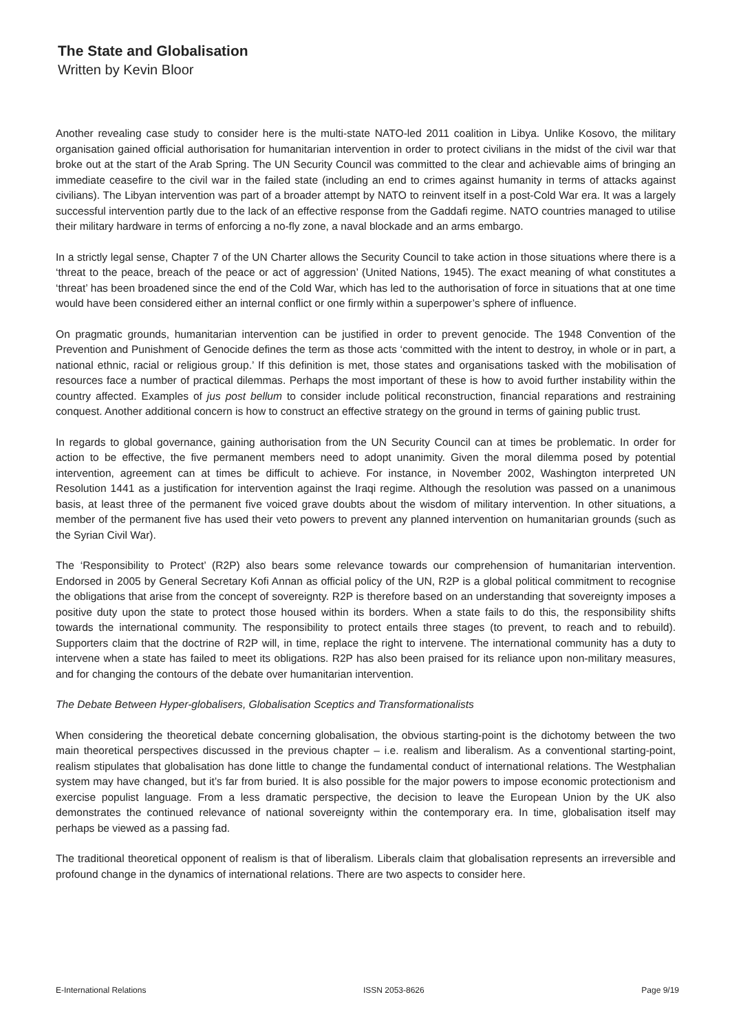The State and Globalisation
Written by Kevin Bloor
Another revealing case study to consider here is the multi-state NATO-led 2011 coalition in Libya. Unlike Kosovo, the military organisation gained official authorisation for humanitarian intervention in order to protect civilians in the midst of the civil war that broke out at the start of the Arab Spring. The UN Security Council was committed to the clear and achievable aims of bringing an immediate ceasefire to the civil war in the failed state (including an end to crimes against humanity in terms of attacks against civilians). The Libyan intervention was part of a broader attempt by NATO to reinvent itself in a post-Cold War era. It was a largely successful intervention partly due to the lack of an effective response from the Gaddafi regime. NATO countries managed to utilise their military hardware in terms of enforcing a no-fly zone, a naval blockade and an arms embargo.
In a strictly legal sense, Chapter 7 of the UN Charter allows the Security Council to take action in those situations where there is a ‘threat to the peace, breach of the peace or act of aggression’ (United Nations, 1945). The exact meaning of what constitutes a ‘threat’ has been broadened since the end of the Cold War, which has led to the authorisation of force in situations that at one time would have been considered either an internal conflict or one firmly within a superpower’s sphere of influence.
On pragmatic grounds, humanitarian intervention can be justified in order to prevent genocide. The 1948 Convention of the Prevention and Punishment of Genocide defines the term as those acts ‘committed with the intent to destroy, in whole or in part, a national ethnic, racial or religious group.’ If this definition is met, those states and organisations tasked with the mobilisation of resources face a number of practical dilemmas. Perhaps the most important of these is how to avoid further instability within the country affected. Examples of jus post bellum to consider include political reconstruction, financial reparations and restraining conquest. Another additional concern is how to construct an effective strategy on the ground in terms of gaining public trust.
In regards to global governance, gaining authorisation from the UN Security Council can at times be problematic. In order for action to be effective, the five permanent members need to adopt unanimity. Given the moral dilemma posed by potential intervention, agreement can at times be difficult to achieve. For instance, in November 2002, Washington interpreted UN Resolution 1441 as a justification for intervention against the Iraqi regime. Although the resolution was passed on a unanimous basis, at least three of the permanent five voiced grave doubts about the wisdom of military intervention. In other situations, a member of the permanent five has used their veto powers to prevent any planned intervention on humanitarian grounds (such as the Syrian Civil War).
The ‘Responsibility to Protect’ (R2P) also bears some relevance towards our comprehension of humanitarian intervention. Endorsed in 2005 by General Secretary Kofi Annan as official policy of the UN, R2P is a global political commitment to recognise the obligations that arise from the concept of sovereignty. R2P is therefore based on an understanding that sovereignty imposes a positive duty upon the state to protect those housed within its borders. When a state fails to do this, the responsibility shifts towards the international community. The responsibility to protect entails three stages (to prevent, to reach and to rebuild). Supporters claim that the doctrine of R2P will, in time, replace the right to intervene. The international community has a duty to intervene when a state has failed to meet its obligations. R2P has also been praised for its reliance upon non-military measures, and for changing the contours of the debate over humanitarian intervention.
The Debate Between Hyper-globalisers, Globalisation Sceptics and Transformationalists
When considering the theoretical debate concerning globalisation, the obvious starting-point is the dichotomy between the two main theoretical perspectives discussed in the previous chapter – i.e. realism and liberalism. As a conventional starting-point, realism stipulates that globalisation has done little to change the fundamental conduct of international relations. The Westphalian system may have changed, but it’s far from buried. It is also possible for the major powers to impose economic protectionism and exercise populist language. From a less dramatic perspective, the decision to leave the European Union by the UK also demonstrates the continued relevance of national sovereignty within the contemporary era. In time, globalisation itself may perhaps be viewed as a passing fad.
The traditional theoretical opponent of realism is that of liberalism. Liberals claim that globalisation represents an irreversible and profound change in the dynamics of international relations. There are two aspects to consider here.
E-International Relations ISSN 2053-8626 Page 9/19